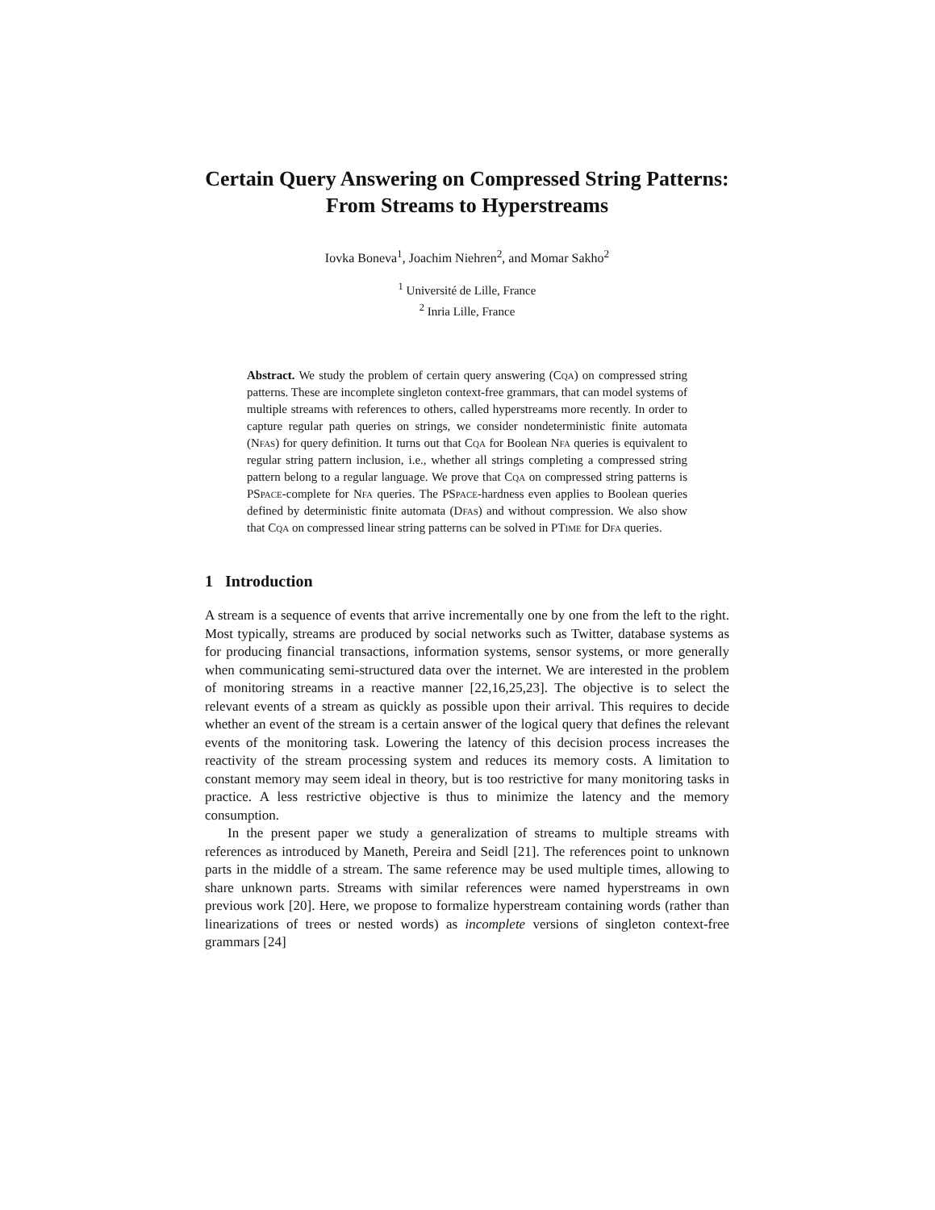Certain Query Answering on Compressed String Patterns: From Streams to Hyperstreams
Iovka Boneva<sup>1</sup>, Joachim Niehren<sup>2</sup>, and Momar Sakho<sup>2</sup>
<sup>1</sup> Université de Lille, France
<sup>2</sup> Inria Lille, France
Abstract. We study the problem of certain query answering (Cqa) on compressed string patterns. These are incomplete singleton context-free grammars, that can model systems of multiple streams with references to others, called hyperstreams more recently. In order to capture regular path queries on strings, we consider nondeterministic finite automata (Nfas) for query definition. It turns out that Cqa for Boolean Nfa queries is equivalent to regular string pattern inclusion, i.e., whether all strings completing a compressed string pattern belong to a regular language. We prove that Cqa on compressed string patterns is PSpace-complete for Nfa queries. The PSpace-hardness even applies to Boolean queries defined by deterministic finite automata (Dfas) and without compression. We also show that Cqa on compressed linear string patterns can be solved in PTime for Dfa queries.
1 Introduction
A stream is a sequence of events that arrive incrementally one by one from the left to the right. Most typically, streams are produced by social networks such as Twitter, database systems as for producing financial transactions, information systems, sensor systems, or more generally when communicating semi-structured data over the internet. We are interested in the problem of monitoring streams in a reactive manner [22,16,25,23]. The objective is to select the relevant events of a stream as quickly as possible upon their arrival. This requires to decide whether an event of the stream is a certain answer of the logical query that defines the relevant events of the monitoring task. Lowering the latency of this decision process increases the reactivity of the stream processing system and reduces its memory costs. A limitation to constant memory may seem ideal in theory, but is too restrictive for many monitoring tasks in practice. A less restrictive objective is thus to minimize the latency and the memory consumption.
In the present paper we study a generalization of streams to multiple streams with references as introduced by Maneth, Pereira and Seidl [21]. The references point to unknown parts in the middle of a stream. The same reference may be used multiple times, allowing to share unknown parts. Streams with similar references were named hyperstreams in own previous work [20]. Here, we propose to formalize hyperstream containing words (rather than linearizations of trees or nested words) as incomplete versions of singleton context-free grammars [24]